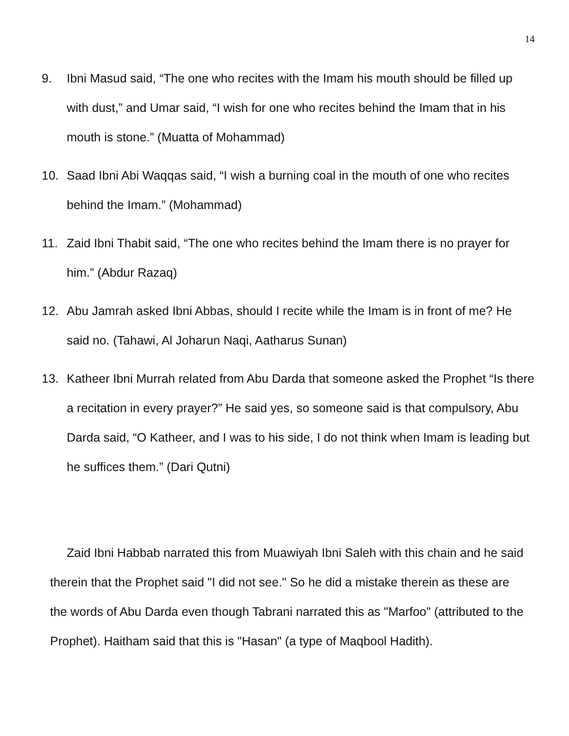14
9. Ibni Masud said, “The one who recites with the Imam his mouth should be filled up with dust,” and Umar said, “I wish for one who recites behind the Imam that in his mouth is stone.” (Muatta of Mohammad)
10. Saad Ibni Abi Waqqas said, “I wish a burning coal in the mouth of one who recites behind the Imam.” (Mohammad)
11. Zaid Ibni Thabit said, “The one who recites behind the Imam there is no prayer for him.” (Abdur Razaq)
12. Abu Jamrah asked Ibni Abbas, should I recite while the Imam is in front of me? He said no. (Tahawi, Al Joharun Naqi, Aatharus Sunan)
13. Katheer Ibni Murrah related from Abu Darda that someone asked the Prophet “Is there a recitation in every prayer?” He said yes, so someone said is that compulsory, Abu Darda said, “O Katheer, and I was to his side, I do not think when Imam is leading but he suffices them.” (Dari Qutni)
Zaid Ibni Habbab narrated this from Muawiyah Ibni Saleh with this chain and he said therein that the Prophet said "I did not see." So he did a mistake therein as these are the words of Abu Darda even though Tabrani narrated this as "Marfoo" (attributed to the Prophet). Haitham said that this is "Hasan" (a type of Maqbool Hadith).